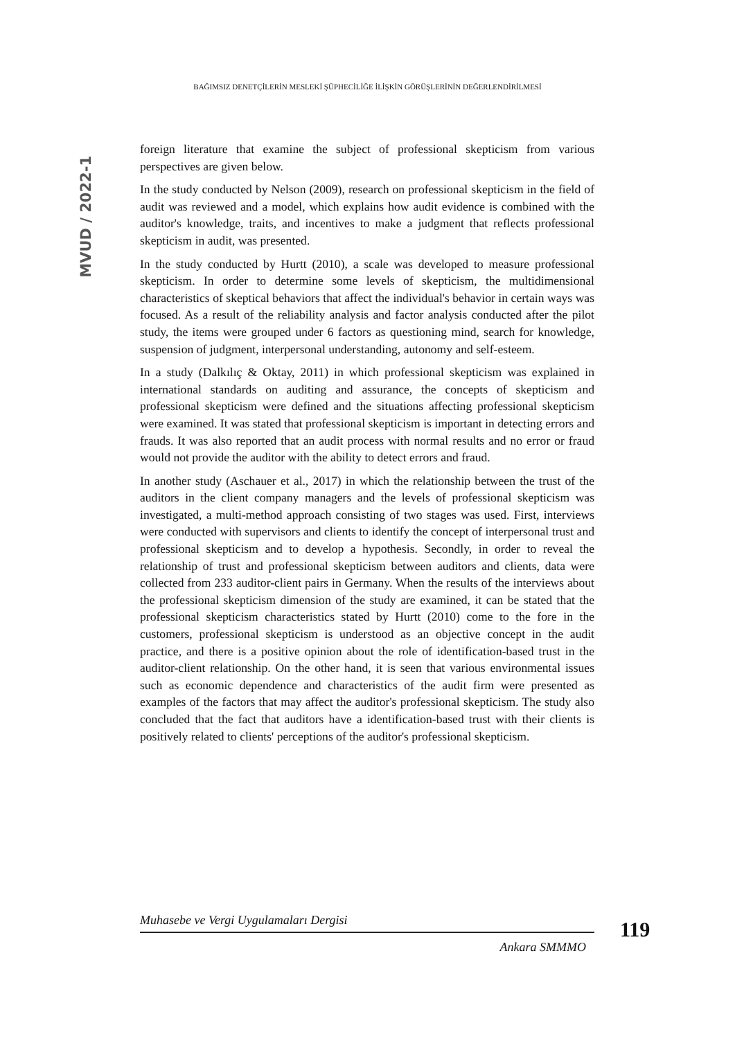BAĞIMSIZ DENETÇİLERİN MESLEKİ ŞÜPHECİLİĞE İLİŞKİN GÖRÜŞLERİNİN DEĞERLENDİRİLMESİ
MVUD / 2022-1
foreign literature that examine the subject of professional skepticism from various perspectives are given below.
In the study conducted by Nelson (2009), research on professional skepticism in the field of audit was reviewed and a model, which explains how audit evidence is combined with the auditor's knowledge, traits, and incentives to make a judgment that reflects professional skepticism in audit, was presented.
In the study conducted by Hurtt (2010), a scale was developed to measure professional skepticism. In order to determine some levels of skepticism, the multidimensional characteristics of skeptical behaviors that affect the individual's behavior in certain ways was focused. As a result of the reliability analysis and factor analysis conducted after the pilot study, the items were grouped under 6 factors as questioning mind, search for knowledge, suspension of judgment, interpersonal understanding, autonomy and self-esteem.
In a study (Dalkılıç & Oktay, 2011) in which professional skepticism was explained in international standards on auditing and assurance, the concepts of skepticism and professional skepticism were defined and the situations affecting professional skepticism were examined. It was stated that professional skepticism is important in detecting errors and frauds. It was also reported that an audit process with normal results and no error or fraud would not provide the auditor with the ability to detect errors and fraud.
In another study (Aschauer et al., 2017) in which the relationship between the trust of the auditors in the client company managers and the levels of professional skepticism was investigated, a multi-method approach consisting of two stages was used. First, interviews were conducted with supervisors and clients to identify the concept of interpersonal trust and professional skepticism and to develop a hypothesis. Secondly, in order to reveal the relationship of trust and professional skepticism between auditors and clients, data were collected from 233 auditor-client pairs in Germany. When the results of the interviews about the professional skepticism dimension of the study are examined, it can be stated that the professional skepticism characteristics stated by Hurtt (2010) come to the fore in the customers, professional skepticism is understood as an objective concept in the audit practice, and there is a positive opinion about the role of identification-based trust in the auditor-client relationship. On the other hand, it is seen that various environmental issues such as economic dependence and characteristics of the audit firm were presented as examples of the factors that may affect the auditor's professional skepticism. The study also concluded that the fact that auditors have a identification-based trust with their clients is positively related to clients' perceptions of the auditor's professional skepticism.
Muhasebe ve Vergi Uygulamaları Dergisi
Ankara SMMMO
119